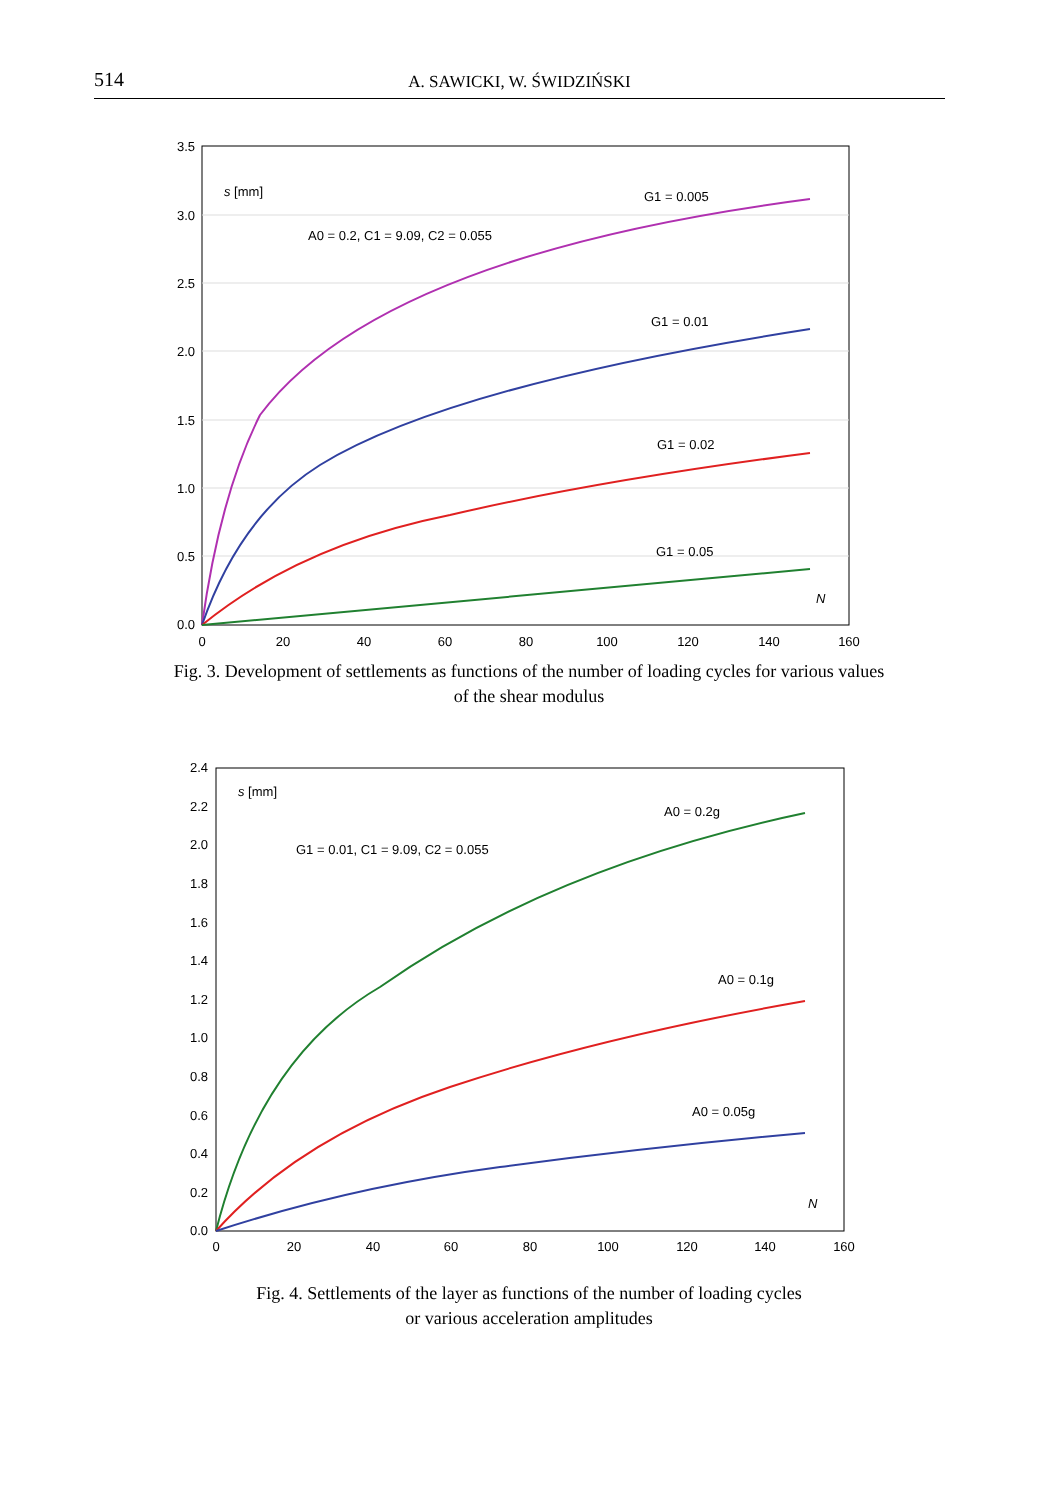514 A. SAWICKI, W. ŚWIDZIŃSKI
0.0
0.5
1.0
1.5
2.0
2.5
3.0
3.5
0
20
40
60
80
100
120
140
160
s [mm]
A0 = 0.2, C1 = 9.09, C2 = 0.055
G1 = 0.005
G1 = 0.01
G1 = 0.02
G1 = 0.05
N
Fig. 3. Development of settlements as functions of the number of loading cycles for various values
of the shear modulus
0.0
0.2
0.4
0.6
0.8
1.0
1.2
1.4
1.6
1.8
2.0
2.2
2.4
0
20
40
60
80
100
120
140
160
s [mm]
G1 = 0.01, C1 = 9.09, C2 = 0.055
A0 = 0.2g
A0 = 0.1g
A0 = 0.05g
N
Fig. 4. Settlements of the layer as functions of the number of loading cycles
or various acceleration amplitudes